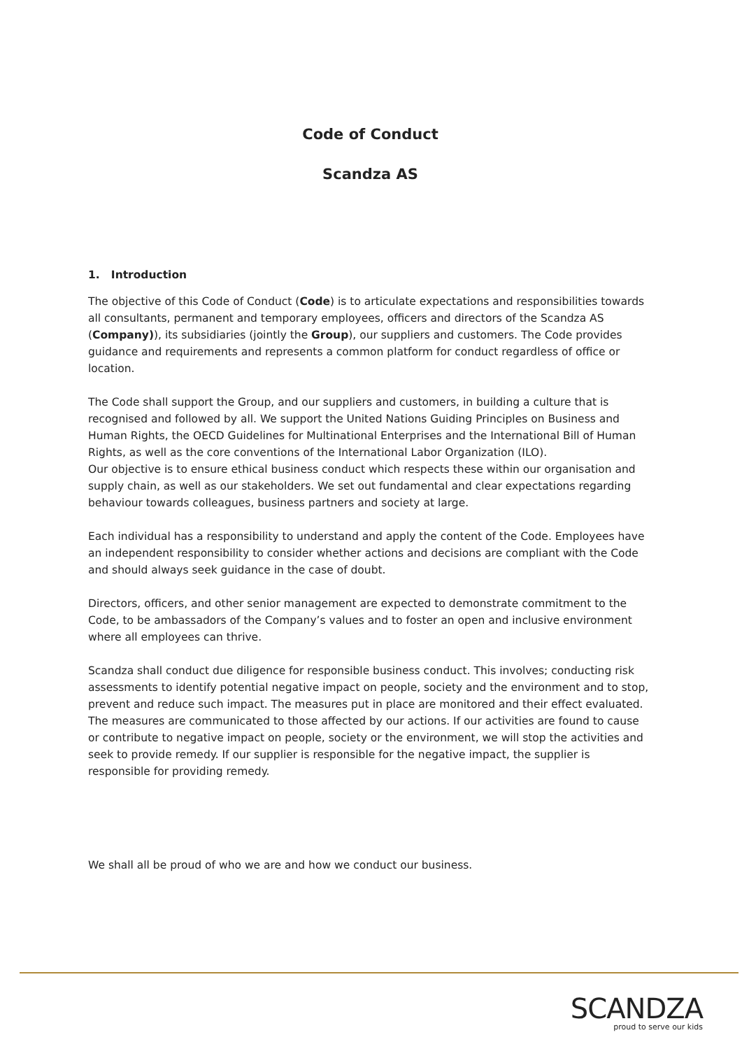Code of Conduct
Scandza AS
1. Introduction
The objective of this Code of Conduct (Code) is to articulate expectations and responsibilities towards all consultants, permanent and temporary employees, officers and directors of the Scandza AS (Company)), its subsidiaries (jointly the Group), our suppliers and customers. The Code provides guidance and requirements and represents a common platform for conduct regardless of office or location.
The Code shall support the Group, and our suppliers and customers, in building a culture that is recognised and followed by all. We support the United Nations Guiding Principles on Business and Human Rights, the OECD Guidelines for Multinational Enterprises and the International Bill of Human Rights, as well as the core conventions of the International Labor Organization (ILO).
Our objective is to ensure ethical business conduct which respects these within our organisation and supply chain, as well as our stakeholders. We set out fundamental and clear expectations regarding behaviour towards colleagues, business partners and society at large.
Each individual has a responsibility to understand and apply the content of the Code. Employees have an independent responsibility to consider whether actions and decisions are compliant with the Code and should always seek guidance in the case of doubt.
Directors, officers, and other senior management are expected to demonstrate commitment to the Code, to be ambassadors of the Company’s values and to foster an open and inclusive environment where all employees can thrive.
Scandza shall conduct due diligence for responsible business conduct. This involves; conducting risk assessments to identify potential negative impact on people, society and the environment and to stop, prevent and reduce such impact. The measures put in place are monitored and their effect evaluated. The measures are communicated to those affected by our actions. If our activities are found to cause or contribute to negative impact on people, society or the environment, we will stop the activities and seek to provide remedy. If our supplier is responsible for the negative impact, the supplier is responsible for providing remedy.
We shall all be proud of who we are and how we conduct our business.
SCANDZA
proud to serve our kids